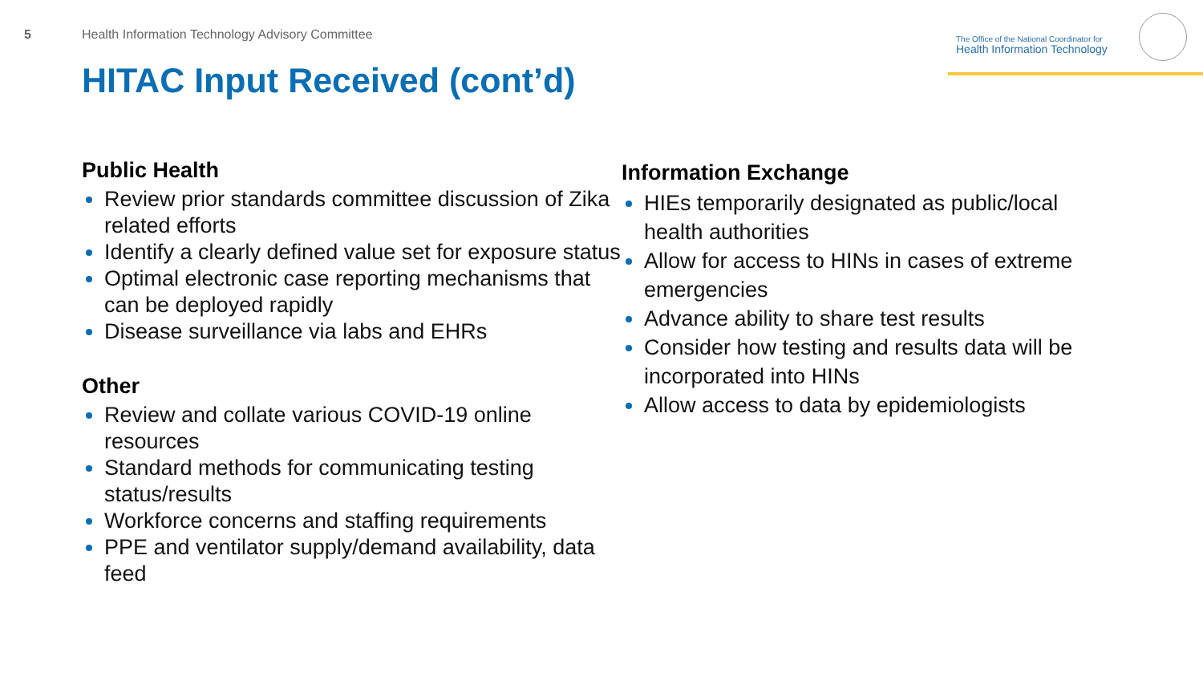5
Health Information Technology Advisory Committee
The Office of the National Coordinator for
Health Information Technology
HITAC Input Received (cont’d)
Public Health
Review prior standards committee discussion of Zika related efforts
Identify a clearly defined value set for exposure status
Optimal electronic case reporting mechanisms that can be deployed rapidly
Disease surveillance via labs and EHRs
Other
Review and collate various COVID-19 online resources
Standard methods for communicating testing status/results
Workforce concerns and staffing requirements
PPE and ventilator supply/demand availability, data feed
Information Exchange
HIEs temporarily designated as public/local health authorities
Allow for access to HINs in cases of extreme emergencies
Advance ability to share test results
Consider how testing and results data will be incorporated into HINs
Allow access to data by epidemiologists